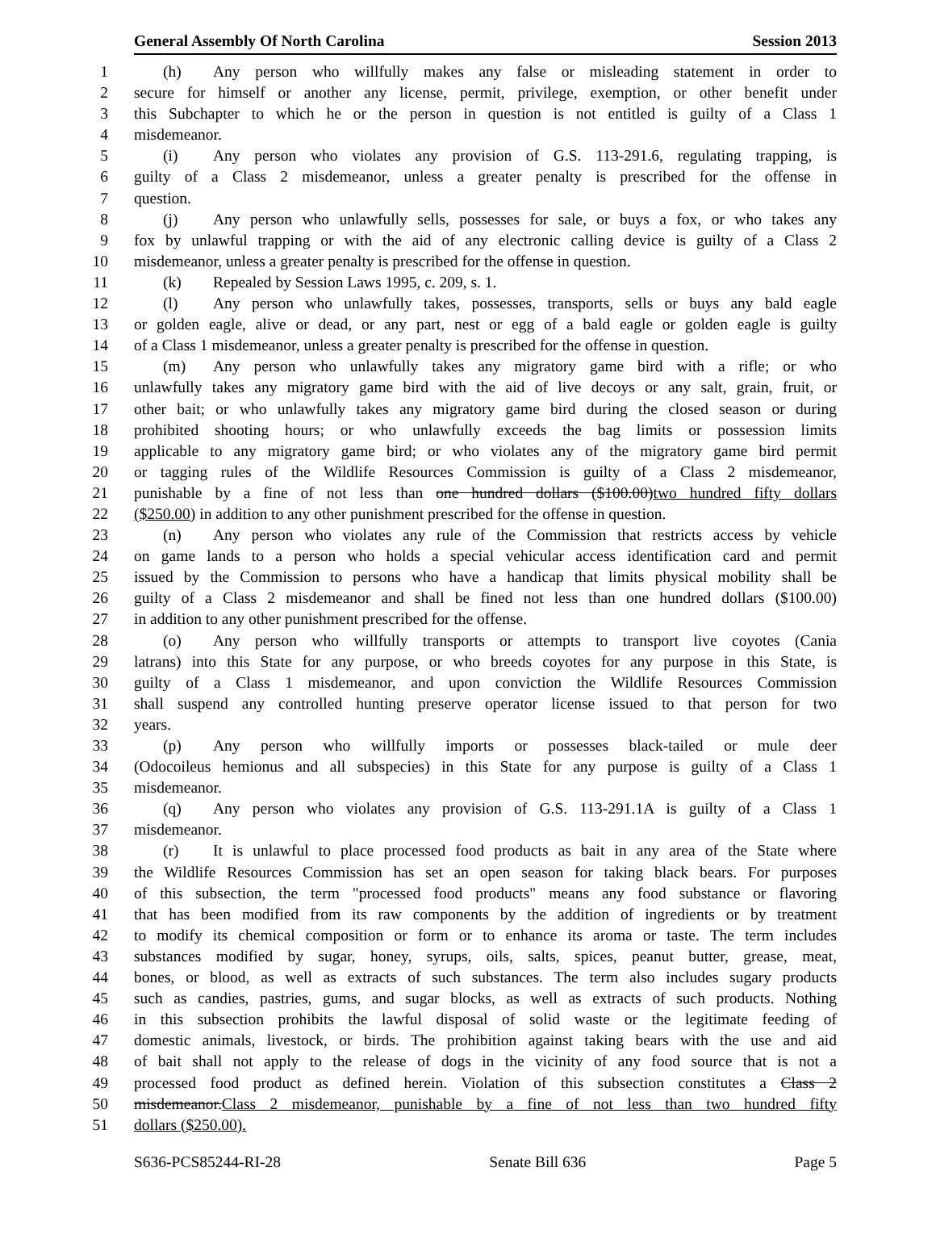General Assembly Of North Carolina Session 2013
1 (h) Any person who willfully makes any false or misleading statement in order to
2 secure for himself or another any license, permit, privilege, exemption, or other benefit under
3 this Subchapter to which he or the person in question is not entitled is guilty of a Class 1
4 misdemeanor.
5 (i) Any person who violates any provision of G.S. 113-291.6, regulating trapping, is
6 guilty of a Class 2 misdemeanor, unless a greater penalty is prescribed for the offense in
7 question.
8 (j) Any person who unlawfully sells, possesses for sale, or buys a fox, or who takes any
9 fox by unlawful trapping or with the aid of any electronic calling device is guilty of a Class 2
10 misdemeanor, unless a greater penalty is prescribed for the offense in question.
11 (k) Repealed by Session Laws 1995, c. 209, s. 1.
12 (l) Any person who unlawfully takes, possesses, transports, sells or buys any bald eagle
13 or golden eagle, alive or dead, or any part, nest or egg of a bald eagle or golden eagle is guilty
14 of a Class 1 misdemeanor, unless a greater penalty is prescribed for the offense in question.
15 (m) Any person who unlawfully takes any migratory game bird with a rifle; or who
16 unlawfully takes any migratory game bird with the aid of live decoys or any salt, grain, fruit, or
17 other bait; or who unlawfully takes any migratory game bird during the closed season or during
18 prohibited shooting hours; or who unlawfully exceeds the bag limits or possession limits
19 applicable to any migratory game bird; or who violates any of the migratory game bird permit
20 or tagging rules of the Wildlife Resources Commission is guilty of a Class 2 misdemeanor,
21 punishable by a fine of not less than one hundred dollars ($100.00)two hundred fifty dollars
22 ($250.00) in addition to any other punishment prescribed for the offense in question.
23 (n) Any person who violates any rule of the Commission that restricts access by vehicle
24 on game lands to a person who holds a special vehicular access identification card and permit
25 issued by the Commission to persons who have a handicap that limits physical mobility shall be
26 guilty of a Class 2 misdemeanor and shall be fined not less than one hundred dollars ($100.00)
27 in addition to any other punishment prescribed for the offense.
28 (o) Any person who willfully transports or attempts to transport live coyotes (Cania
29 latrans) into this State for any purpose, or who breeds coyotes for any purpose in this State, is
30 guilty of a Class 1 misdemeanor, and upon conviction the Wildlife Resources Commission
31 shall suspend any controlled hunting preserve operator license issued to that person for two
32 years.
33 (p) Any person who willfully imports or possesses black-tailed or mule deer
34 (Odocoileus hemionus and all subspecies) in this State for any purpose is guilty of a Class 1
35 misdemeanor.
36 (q) Any person who violates any provision of G.S. 113-291.1A is guilty of a Class 1
37 misdemeanor.
38 (r) It is unlawful to place processed food products as bait in any area of the State where
39 the Wildlife Resources Commission has set an open season for taking black bears. For purposes
40 of this subsection, the term "processed food products" means any food substance or flavoring
41 that has been modified from its raw components by the addition of ingredients or by treatment
42 to modify its chemical composition or form or to enhance its aroma or taste. The term includes
43 substances modified by sugar, honey, syrups, oils, salts, spices, peanut butter, grease, meat,
44 bones, or blood, as well as extracts of such substances. The term also includes sugary products
45 such as candies, pastries, gums, and sugar blocks, as well as extracts of such products. Nothing
46 in this subsection prohibits the lawful disposal of solid waste or the legitimate feeding of
47 domestic animals, livestock, or birds. The prohibition against taking bears with the use and aid
48 of bait shall not apply to the release of dogs in the vicinity of any food source that is not a
49 processed food product as defined herein. Violation of this subsection constitutes a Class 2
50 misdemeanor.Class 2 misdemeanor, punishable by a fine of not less than two hundred fifty
51 dollars ($250.00).
S636-PCS85244-RI-28 Senate Bill 636 Page 5